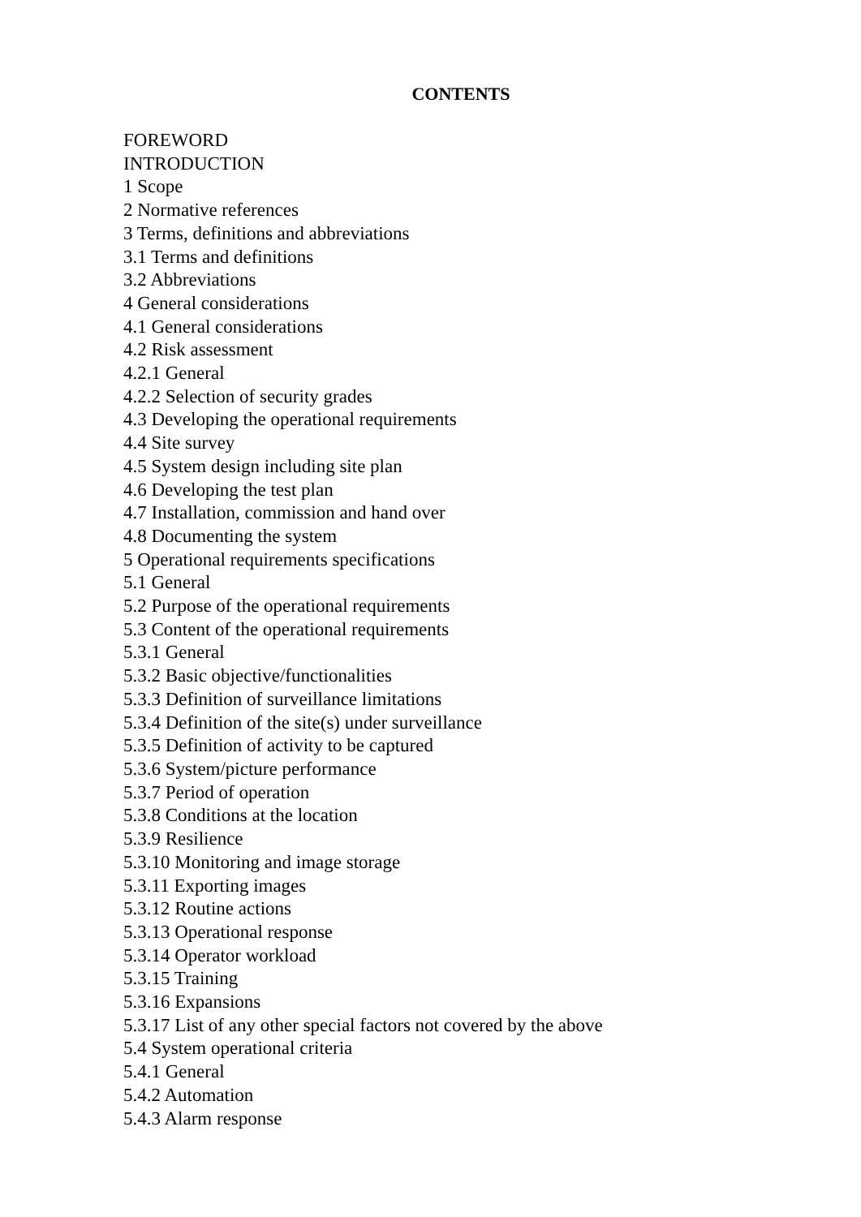CONTENTS
FOREWORD
INTRODUCTION
1 Scope
2 Normative references
3 Terms, definitions and abbreviations
3.1 Terms and definitions
3.2 Abbreviations
4 General considerations
4.1 General considerations
4.2 Risk assessment
4.2.1 General
4.2.2 Selection of security grades
4.3 Developing the operational requirements
4.4 Site survey
4.5 System design including site plan
4.6 Developing the test plan
4.7 Installation, commission and hand over
4.8 Documenting the system
5 Operational requirements specifications
5.1 General
5.2 Purpose of the operational requirements
5.3 Content of the operational requirements
5.3.1 General
5.3.2 Basic objective/functionalities
5.3.3 Definition of surveillance limitations
5.3.4 Definition of the site(s) under surveillance
5.3.5 Definition of activity to be captured
5.3.6 System/picture performance
5.3.7 Period of operation
5.3.8 Conditions at the location
5.3.9 Resilience
5.3.10 Monitoring and image storage
5.3.11 Exporting images
5.3.12 Routine actions
5.3.13 Operational response
5.3.14 Operator workload
5.3.15 Training
5.3.16 Expansions
5.3.17 List of any other special factors not covered by the above
5.4 System operational criteria
5.4.1 General
5.4.2 Automation
5.4.3 Alarm response